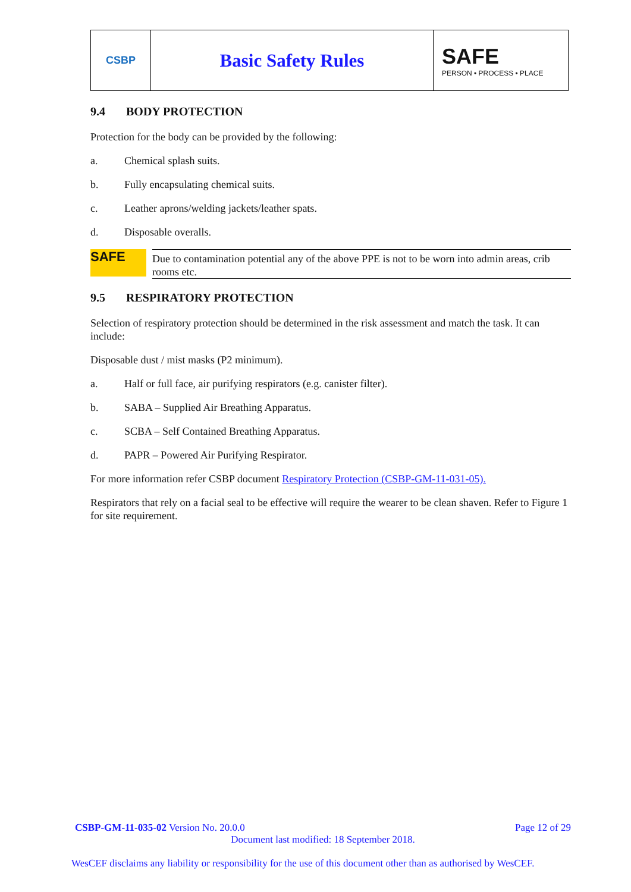CSBP
Basic Safety Rules
SAFE
PERSON • PROCESS • PLACE
9.4 BODY PROTECTION
Protection for the body can be provided by the following:
a. Chemical splash suits.
b. Fully encapsulating chemical suits.
c. Leather aprons/welding jackets/leather spats.
d. Disposable overalls.
SAFE
Due to contamination potential any of the above PPE is not to be worn into admin areas, crib rooms etc.
9.5 RESPIRATORY PROTECTION
Selection of respiratory protection should be determined in the risk assessment and match the task. It can include:
Disposable dust / mist masks (P2 minimum).
a. Half or full face, air purifying respirators (e.g. canister filter).
b. SABA – Supplied Air Breathing Apparatus.
c. SCBA – Self Contained Breathing Apparatus.
d. PAPR – Powered Air Purifying Respirator.
For more information refer CSBP document Respiratory Protection (CSBP-GM-11-031-05).
Respirators that rely on a facial seal to be effective will require the wearer to be clean shaven. Refer to Figure 1 for site requirement.
CSBP-GM-11-035-02 Version No. 20.0.0 Page 12 of 29
Document last modified: 18 September 2018.
WesCEF disclaims any liability or responsibility for the use of this document other than as authorised by WesCEF.